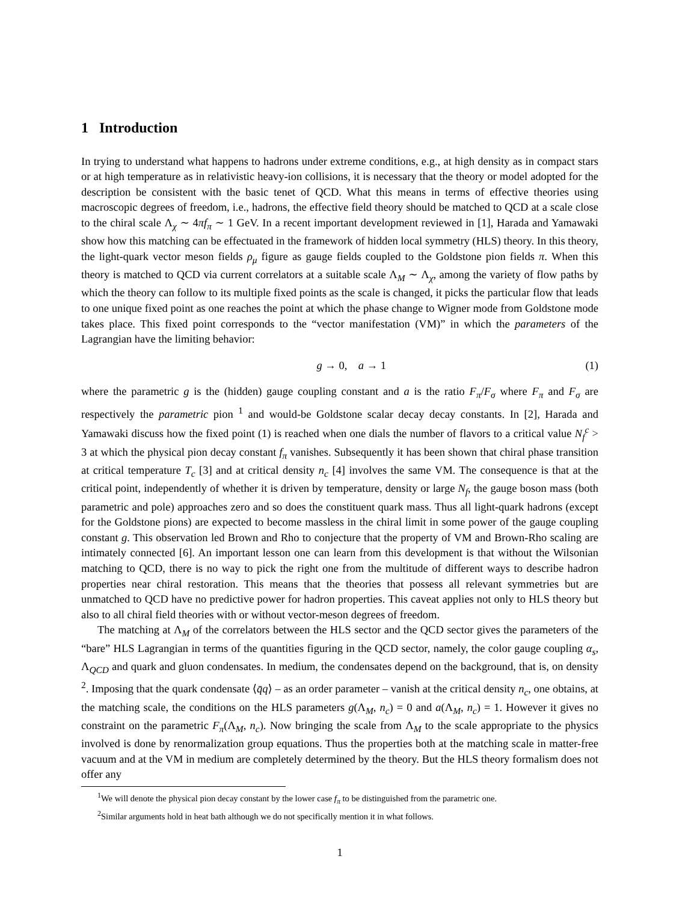1 Introduction
In trying to understand what happens to hadrons under extreme conditions, e.g., at high density as in compact stars or at high temperature as in relativistic heavy-ion collisions, it is necessary that the theory or model adopted for the description be consistent with the basic tenet of QCD. What this means in terms of effective theories using macroscopic degrees of freedom, i.e., hadrons, the effective field theory should be matched to QCD at a scale close to the chiral scale Λ<sub>χ</sub> ∼ 4πf<sub>π</sub> ∼ 1 GeV. In a recent important development reviewed in [1], Harada and Yamawaki show how this matching can be effectuated in the framework of hidden local symmetry (HLS) theory. In this theory, the light-quark vector meson fields ρ<sub>μ</sub> figure as gauge fields coupled to the Goldstone pion fields π. When this theory is matched to QCD via current correlators at a suitable scale Λ<sub>M</sub> ∼ Λ<sub>χ</sub>, among the variety of flow paths by which the theory can follow to its multiple fixed points as the scale is changed, it picks the particular flow that leads to one unique fixed point as one reaches the point at which the phase change to Wigner mode from Goldstone mode takes place. This fixed point corresponds to the “vector manifestation (VM)” in which the parameters of the Lagrangian have the limiting behavior:
g → 0, a → 1 (1)
where the parametric g is the (hidden) gauge coupling constant and a is the ratio F<sub>π</sub>/F<sub>σ</sub> where F<sub>π</sub> and F<sub>σ</sub> are respectively the parametric pion <sup>1</sup> and would-be Goldstone scalar decay decay constants. In [2], Harada and Yamawaki discuss how the fixed point (1) is reached when one dials the number of flavors to a critical value N<sub>f</sub><sup>c</sup> > 3 at which the physical pion decay constant f<sub>π</sub> vanishes. Subsequently it has been shown that chiral phase transition at critical temperature T<sub>c</sub> [3] and at critical density n<sub>c</sub> [4] involves the same VM. The consequence is that at the critical point, independently of whether it is driven by temperature, density or large N<sub>f</sub>, the gauge boson mass (both parametric and pole) approaches zero and so does the constituent quark mass. Thus all light-quark hadrons (except for the Goldstone pions) are expected to become massless in the chiral limit in some power of the gauge coupling constant g. This observation led Brown and Rho to conjecture that the property of VM and Brown-Rho scaling are intimately connected [6]. An important lesson one can learn from this development is that without the Wilsonian matching to QCD, there is no way to pick the right one from the multitude of different ways to describe hadron properties near chiral restoration. This means that the theories that possess all relevant symmetries but are unmatched to QCD have no predictive power for hadron properties. This caveat applies not only to HLS theory but also to all chiral field theories with or without vector-meson degrees of freedom.
The matching at Λ<sub>M</sub> of the correlators between the HLS sector and the QCD sector gives the parameters of the “bare” HLS Lagrangian in terms of the quantities figuring in the QCD sector, namely, the color gauge coupling α<sub>s</sub>, Λ<sub>QCD</sub> and quark and gluon condensates. In medium, the condensates depend on the background, that is, on density <sup>2</sup>. Imposing that the quark condensate ⟨q̄q⟩ – as an order parameter – vanish at the critical density n<sub>c</sub>, one obtains, at the matching scale, the conditions on the HLS parameters g(Λ<sub>M</sub>, n<sub>c</sub>) = 0 and a(Λ<sub>M</sub>, n<sub>c</sub>) = 1. However it gives no constraint on the parametric F<sub>π</sub>(Λ<sub>M</sub>, n<sub>c</sub>). Now bringing the scale from Λ<sub>M</sub> to the scale appropriate to the physics involved is done by renormalization group equations. Thus the properties both at the matching scale in matter-free vacuum and at the VM in medium are completely determined by the theory. But the HLS theory formalism does not offer any
<sup>1</sup> We will denote the physical pion decay constant by the lower case f<sub>π</sub> to be distinguished from the parametric one.
<sup>2</sup> Similar arguments hold in heat bath although we do not specifically mention it in what follows.
1